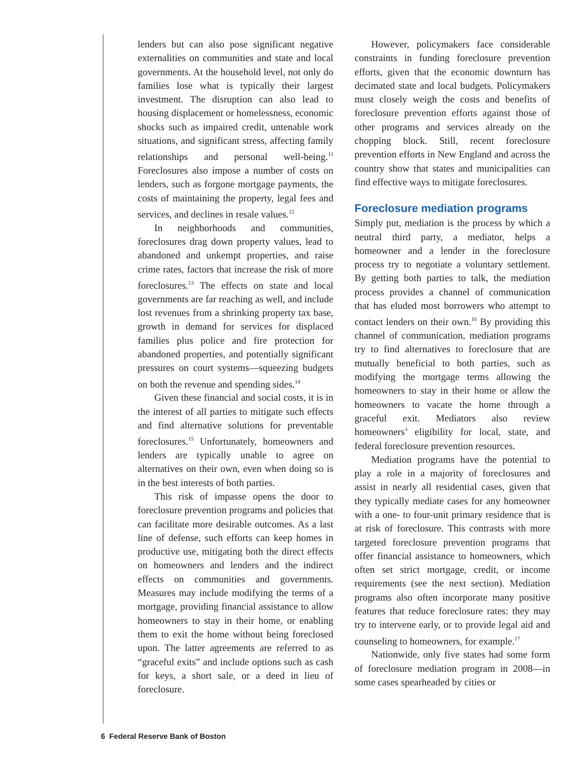lenders but can also pose significant negative externalities on communities and state and local governments. At the household level, not only do families lose what is typically their largest investment. The disruption can also lead to housing displacement or homelessness, economic shocks such as impaired credit, untenable work situations, and significant stress, affecting family relationships and personal well-being.<sup>11</sup> Foreclosures also impose a number of costs on lenders, such as forgone mortgage payments, the costs of maintaining the property, legal fees and services, and declines in resale values.<sup>12</sup>
In neighborhoods and communities, foreclosures drag down property values, lead to abandoned and unkempt properties, and raise crime rates, factors that increase the risk of more foreclosures.<sup>13</sup> The effects on state and local governments are far reaching as well, and include lost revenues from a shrinking property tax base, growth in demand for services for displaced families plus police and fire protection for abandoned properties, and potentially significant pressures on court systems—squeezing budgets on both the revenue and spending sides.<sup>14</sup>
Given these financial and social costs, it is in the interest of all parties to mitigate such effects and find alternative solutions for preventable foreclosures.<sup>15</sup> Unfortunately, homeowners and lenders are typically unable to agree on alternatives on their own, even when doing so is in the best interests of both parties.
This risk of impasse opens the door to foreclosure prevention programs and policies that can facilitate more desirable outcomes. As a last line of defense, such efforts can keep homes in productive use, mitigating both the direct effects on homeowners and lenders and the indirect effects on communities and governments. Measures may include modifying the terms of a mortgage, providing financial assistance to allow homeowners to stay in their home, or enabling them to exit the home without being foreclosed upon. The latter agreements are referred to as “graceful exits” and include options such as cash for keys, a short sale, or a deed in lieu of foreclosure.
However, policymakers face considerable constraints in funding foreclosure prevention efforts, given that the economic downturn has decimated state and local budgets. Policymakers must closely weigh the costs and benefits of foreclosure prevention efforts against those of other programs and services already on the chopping block. Still, recent foreclosure prevention efforts in New England and across the country show that states and municipalities can find effective ways to mitigate foreclosures.
Foreclosure mediation programs
Simply put, mediation is the process by which a neutral third party, a mediator, helps a homeowner and a lender in the foreclosure process try to negotiate a voluntary settlement. By getting both parties to talk, the mediation process provides a channel of communication that has eluded most borrowers who attempt to contact lenders on their own.<sup>16</sup> By providing this channel of communication, mediation programs try to find alternatives to foreclosure that are mutually beneficial to both parties, such as modifying the mortgage terms allowing the homeowners to stay in their home or allow the homeowners to vacate the home through a graceful exit. Mediators also review homeowners’ eligibility for local, state, and federal foreclosure prevention resources.
Mediation programs have the potential to play a role in a majority of foreclosures and assist in nearly all residential cases, given that they typically mediate cases for any homeowner with a one- to four-unit primary residence that is at risk of foreclosure. This contrasts with more targeted foreclosure prevention programs that offer financial assistance to homeowners, which often set strict mortgage, credit, or income requirements (see the next section). Mediation programs also often incorporate many positive features that reduce foreclosure rates: they may try to intervene early, or to provide legal aid and counseling to homeowners, for example.<sup>17</sup>
Nationwide, only five states had some form of foreclosure mediation program in 2008—in some cases spearheaded by cities or
6 Federal Reserve Bank of Boston